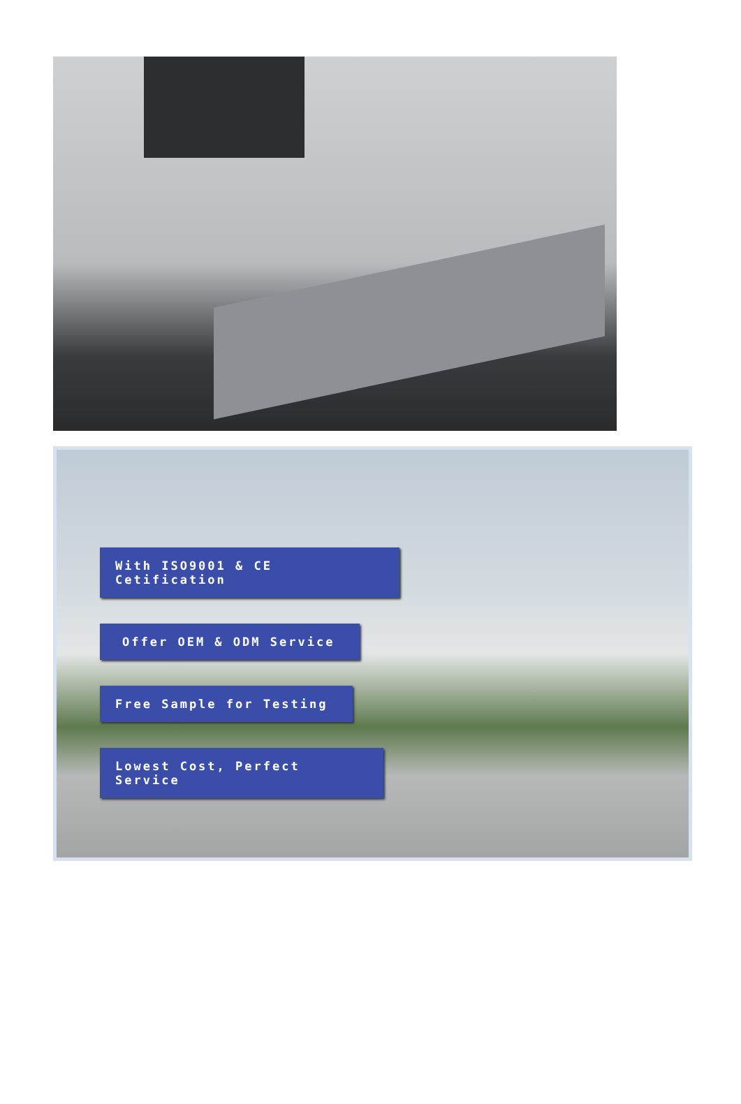With ISO9001 & CE Cetification
Offer OEM & ODM Service
Free Sample for Testing
Lowest Cost, Perfect Service